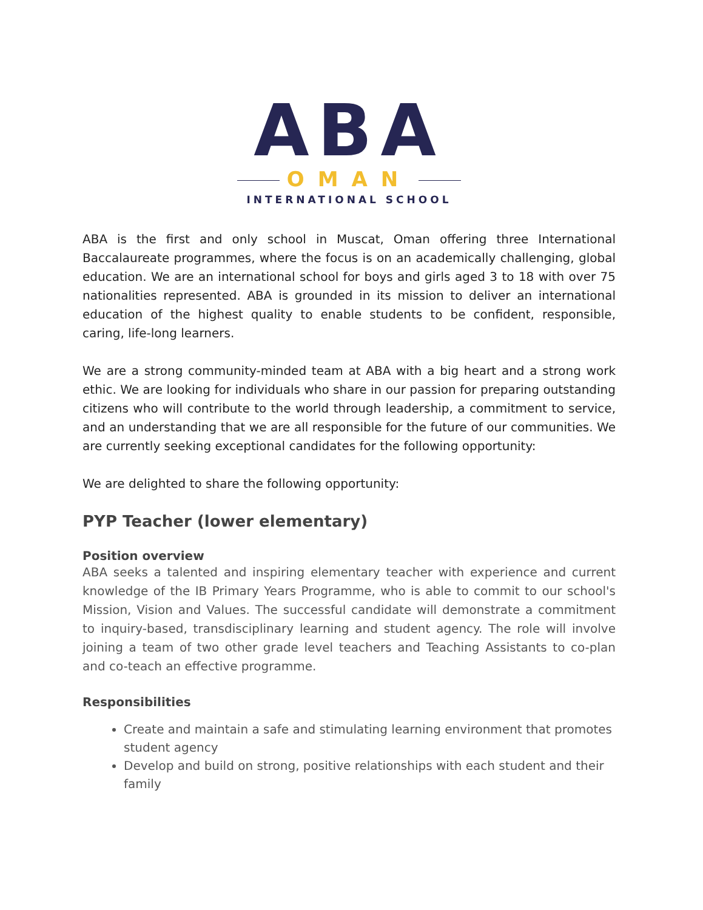ABA
OMAN
INTERNATIONAL SCHOOL
ABA is the first and only school in Muscat, Oman offering three International Baccalaureate programmes, where the focus is on an academically challenging, global education. We are an international school for boys and girls aged 3 to 18 with over 75 nationalities represented. ABA is grounded in its mission to deliver an international education of the highest quality to enable students to be confident, responsible, caring, life-long learners.
We are a strong community-minded team at ABA with a big heart and a strong work ethic. We are looking for individuals who share in our passion for preparing outstanding citizens who will contribute to the world through leadership, a commitment to service, and an understanding that we are all responsible for the future of our communities. We are currently seeking exceptional candidates for the following opportunity:
We are delighted to share the following opportunity:
PYP Teacher (lower elementary)
Position overview
ABA seeks a talented and inspiring elementary teacher with experience and current knowledge of the IB Primary Years Programme, who is able to commit to our school's Mission, Vision and Values. The successful candidate will demonstrate a commitment to inquiry-based, transdisciplinary learning and student agency. The role will involve joining a team of two other grade level teachers and Teaching Assistants to co-plan and co-teach an effective programme.
Responsibilities
Create and maintain a safe and stimulating learning environment that promotes student agency
Develop and build on strong, positive relationships with each student and their family